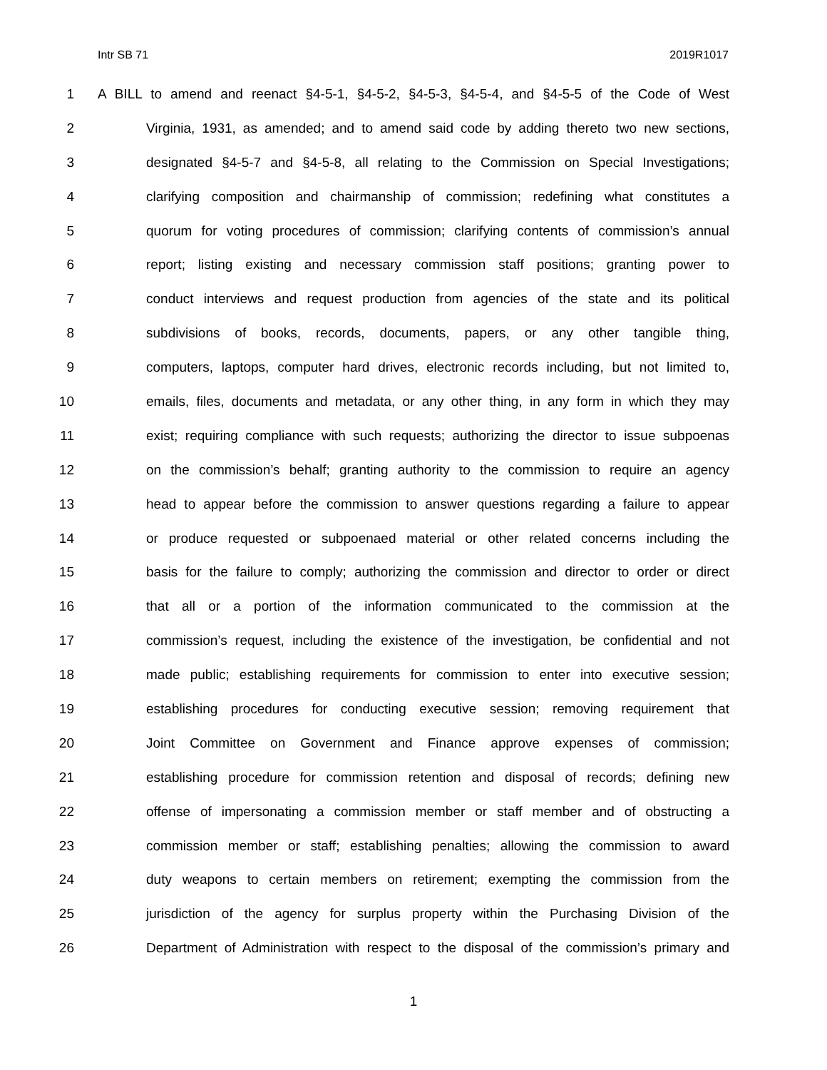Intr SB 71 2019R1017
1 A BILL to amend and reenact §4-5-1, §4-5-2, §4-5-3, §4-5-4, and §4-5-5 of the Code of West
2 Virginia, 1931, as amended; and to amend said code by adding thereto two new sections,
3 designated §4-5-7 and §4-5-8, all relating to the Commission on Special Investigations;
4 clarifying composition and chairmanship of commission; redefining what constitutes a
5 quorum for voting procedures of commission; clarifying contents of commission’s annual
6 report; listing existing and necessary commission staff positions; granting power to
7 conduct interviews and request production from agencies of the state and its political
8 subdivisions of books, records, documents, papers, or any other tangible thing,
9 computers, laptops, computer hard drives, electronic records including, but not limited to,
10 emails, files, documents and metadata, or any other thing, in any form in which they may
11 exist; requiring compliance with such requests; authorizing the director to issue subpoenas
12 on the commission’s behalf; granting authority to the commission to require an agency
13 head to appear before the commission to answer questions regarding a failure to appear
14 or produce requested or subpoenaed material or other related concerns including the
15 basis for the failure to comply; authorizing the commission and director to order or direct
16 that all or a portion of the information communicated to the commission at the
17 commission’s request, including the existence of the investigation, be confidential and not
18 made public; establishing requirements for commission to enter into executive session;
19 establishing procedures for conducting executive session; removing requirement that
20 Joint Committee on Government and Finance approve expenses of commission;
21 establishing procedure for commission retention and disposal of records; defining new
22 offense of impersonating a commission member or staff member and of obstructing a
23 commission member or staff; establishing penalties; allowing the commission to award
24 duty weapons to certain members on retirement; exempting the commission from the
25 jurisdiction of the agency for surplus property within the Purchasing Division of the
26 Department of Administration with respect to the disposal of the commission’s primary and
1